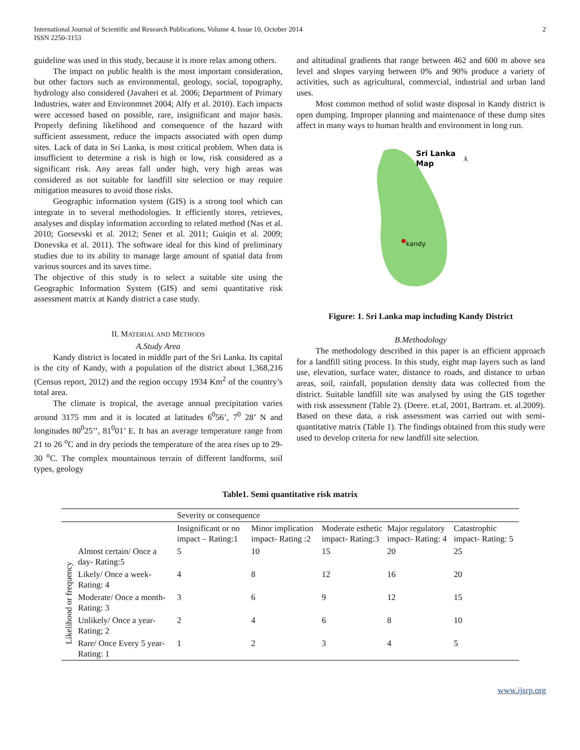International Journal of Scientific and Research Publications, Volume 4, Issue 10, October 2014
ISSN 2250-3153
2
guideline was used in this study, because it is more relax among others.
The impact on public health is the most important consideration, but other factors such as environmental, geology, social, topography, hydrology also considered (Javaheri et al. 2006; Department of Primary Industries, water and Environmnet 2004; Alfy et al. 2010). Each impacts were accessed based on possible, rare, insignificant and major basis. Properly defining likelihood and consequence of the hazard with sufficient assessment, reduce the impacts associated with open dump sites. Lack of data in Sri Lanka, is most critical problem. When data is insufficient to determine a risk is high or low, risk considered as a significant risk. Any areas fall under high, very high areas was considered as not suitable for landfill site selection or may require mitigation measures to avoid those risks.
Geographic information system (GIS) is a strong tool which can integrate in to several methodologies. It efficiently stores, retrieves, analyses and display information according to related method (Nas et al. 2010; Gorsevski et al. 2012; Sener et al. 2011; Guiqin et al. 2009; Donevska et al. 2011). The software ideal for this kind of preliminary studies due to its ability to manage large amount of spatial data from various sources and its saves time.
The objective of this study is to select a suitable site using the Geographic Information System (GIS) and semi quantitative risk assessment matrix at Kandy district a case study.
II. MATERIAL AND METHODS
A.Study Area
Kandy district is located in middle part of the Sri Lanka. Its capital is the city of Kandy, with a population of the district about 1,368,216 (Census report, 2012) and the region occupy 1934 Km<sup>2</sup> of the country’s total area.
The climate is tropical, the average annual precipitation varies around 3175 mm and it is located at latitudes 6<sup>0</sup>56’, 7<sup>0</sup> 28’ N and longitudes 80<sup>0</sup>25’’, 81<sup>0</sup>01’ E. It has an average temperature range from 21 to 26 <sup>o</sup>C and in dry periods the temperature of the area rises up to 29-30 <sup>o</sup>C. The complex mountainous terrain of different landforms, soil types, geology
and altitudinal gradients that range between 462 and 600 m above sea level and slopes varying between 0% and 90% produce a variety of activities, such as agricultural, commercial, industrial and urban land uses.
Most common method of solid waste disposal in Kandy district is open dumping. Improper planning and maintenance of these dump sites affect in many ways to human health and environment in long run.
Sri Lanka
Map
Å
kandy
Figure: 1. Sri Lanka map including Kandy District
B.Methodology
The methodology described in this paper is an efficient approach for a landfill siting process. In this study, eight map layers such as land use, elevation, surface water, distance to roads, and distance to urban areas, soil, rainfall, population density data was collected from the district. Suitable landfill site was analysed by using the GIS together with risk assessment (Table 2). (Deere. et.al, 2001, Bartram. et. al.2009). Based on these data, a risk assessment was carried out with semi-quantitative matrix (Table 1). The findings obtained from this study were used to develop criteria for new landfill site selection.
Table1. Semi quantitative risk matrix
| | | Severity or consequence | | | | |
| | | Insignificant or no impact – Rating:1 | Minor implication impact- Rating :2 | Moderate esthetic impact- Rating:3 | Major regulatory impact- Rating: 4 | Catastrophic impact- Rating: 5 |
| Likelihood or frequency | Almost certain/ Once a day- Rating:5 | 5 | 10 | 15 | 20 | 25 |
| | Likely/ Once a week- Rating: 4 | 4 | 8 | 12 | 16 | 20 |
| | Moderate/ Once a month- Rating: 3 | 3 | 6 | 9 | 12 | 15 |
| | Unlikely/ Once a year- Rating; 2 | 2 | 4 | 6 | 8 | 10 |
| | Rare/ Once Every 5 year- Rating: 1 | 1 | 2 | 3 | 4 | 5 |
www.ijsrp.org